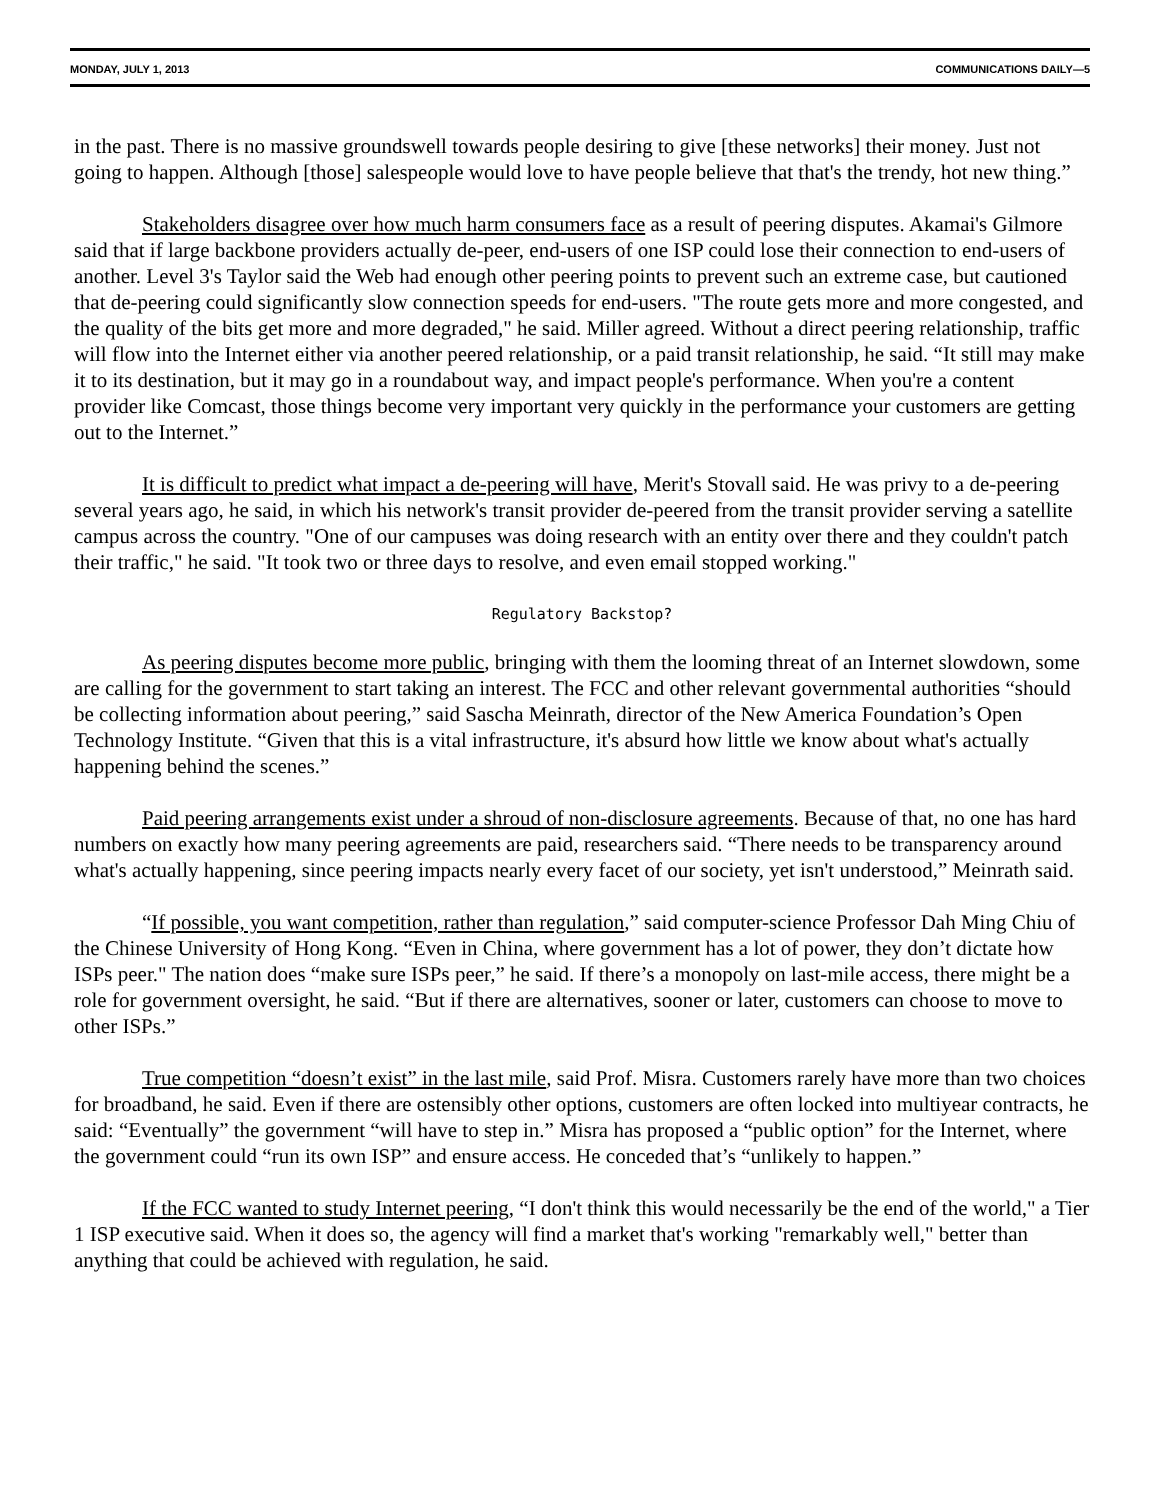MONDAY, JULY 1, 2013 COMMUNICATIONS DAILY—5
in the past. There is no massive groundswell towards people desiring to give [these networks] their money. Just not going to happen. Although [those] salespeople would love to have people believe that that's the trendy, hot new thing.”
Stakeholders disagree over how much harm consumers face as a result of peering disputes. Akamai's Gilmore said that if large backbone providers actually de-peer, end-users of one ISP could lose their connection to end-users of another. Level 3's Taylor said the Web had enough other peering points to prevent such an extreme case, but cautioned that de-peering could significantly slow connection speeds for end-users. "The route gets more and more congested, and the quality of the bits get more and more degraded," he said. Miller agreed. Without a direct peering relationship, traffic will flow into the Internet either via another peered relationship, or a paid transit relationship, he said. “It still may make it to its destination, but it may go in a roundabout way, and impact people's performance. When you're a content provider like Comcast, those things become very important very quickly in the performance your customers are getting out to the Internet.”
It is difficult to predict what impact a de-peering will have, Merit's Stovall said. He was privy to a de-peering several years ago, he said, in which his network's transit provider de-peered from the transit provider serving a satellite campus across the country. "One of our campuses was doing research with an entity over there and they couldn't patch their traffic," he said. "It took two or three days to resolve, and even email stopped working."
Regulatory Backstop?
As peering disputes become more public, bringing with them the looming threat of an Internet slowdown, some are calling for the government to start taking an interest. The FCC and other relevant governmental authorities “should be collecting information about peering,” said Sascha Meinrath, director of the New America Foundation’s Open Technology Institute. “Given that this is a vital infrastructure, it's absurd how little we know about what's actually happening behind the scenes.”
Paid peering arrangements exist under a shroud of non-disclosure agreements. Because of that, no one has hard numbers on exactly how many peering agreements are paid, researchers said. “There needs to be transparency around what's actually happening, since peering impacts nearly every facet of our society, yet isn't understood,” Meinrath said.
“If possible, you want competition, rather than regulation,” said computer-science Professor Dah Ming Chiu of the Chinese University of Hong Kong. “Even in China, where government has a lot of power, they don’t dictate how ISPs peer." The nation does “make sure ISPs peer,” he said. If there’s a monopoly on last-mile access, there might be a role for government oversight, he said. “But if there are alternatives, sooner or later, customers can choose to move to other ISPs.”
True competition “doesn’t exist” in the last mile, said Prof. Misra. Customers rarely have more than two choices for broadband, he said. Even if there are ostensibly other options, customers are often locked into multiyear contracts, he said: “Eventually” the government “will have to step in.” Misra has proposed a “public option” for the Internet, where the government could “run its own ISP” and ensure access. He conceded that’s “unlikely to happen.”
If the FCC wanted to study Internet peering, “I don't think this would necessarily be the end of the world," a Tier 1 ISP executive said. When it does so, the agency will find a market that's working "remarkably well," better than anything that could be achieved with regulation, he said.